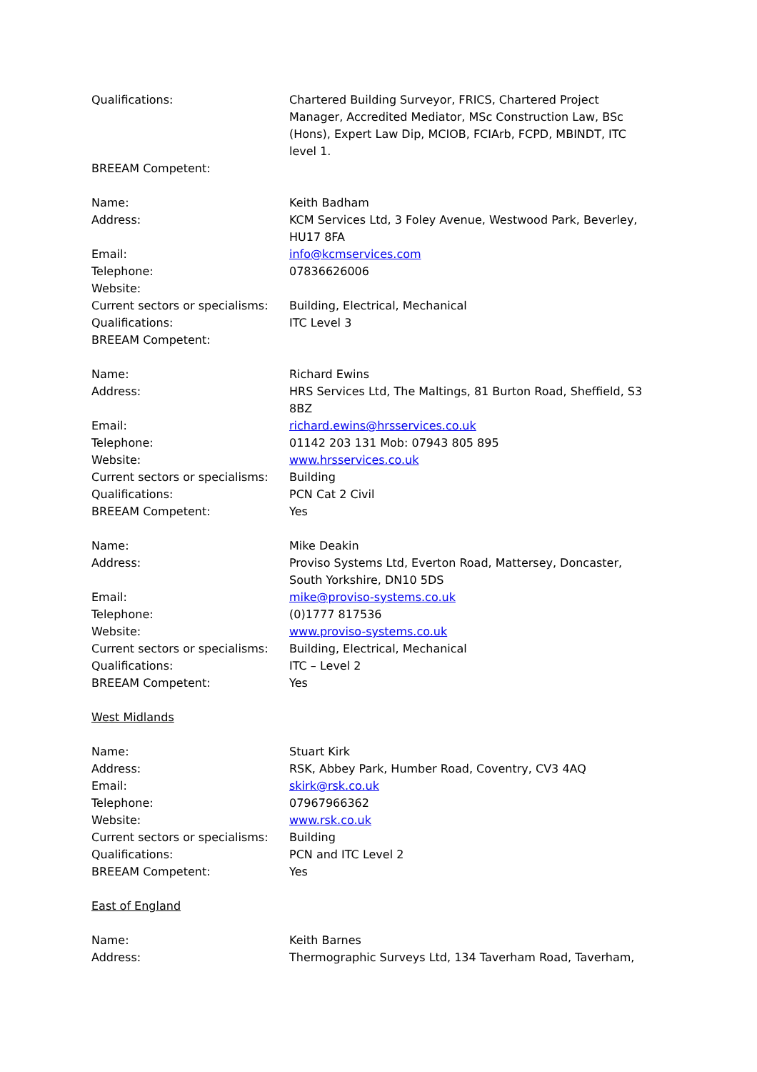Qualifications: Chartered Building Surveyor, FRICS, Chartered Project Manager, Accredited Mediator, MSc Construction Law, BSc (Hons), Expert Law Dip, MCIOB, FCIArb, FCPD, MBINDT, ITC level 1.
BREEAM Competent:
Name: Keith Badham
Address: KCM Services Ltd, 3 Foley Avenue, Westwood Park, Beverley, HU17 8FA
Email: info@kcmservices.com
Telephone: 07836626006
Website:
Current sectors or specialisms:
Building, Electrical, Mechanical
Qualifications: ITC Level 3
BREEAM Competent:
Name: Richard Ewins
Address: HRS Services Ltd, The Maltings, 81 Burton Road, Sheffield, S3 8BZ
Email: richard.ewins@hrsservices.co.uk
Telephone: 01142 203 131 Mob: 07943 805 895
Website: www.hrsservices.co.uk
Current sectors or specialisms:
Building
Qualifications: PCN Cat 2 Civil
BREEAM Competent: Yes
Name: Mike Deakin
Address: Proviso Systems Ltd, Everton Road, Mattersey, Doncaster, South Yorkshire, DN10 5DS
Email: mike@proviso-systems.co.uk
Telephone: (0)1777 817536
Website: www.proviso-systems.co.uk
Current sectors or specialisms:
Building, Electrical, Mechanical
Qualifications: ITC – Level 2
BREEAM Competent: Yes
West Midlands
Name: Stuart Kirk
Address: RSK, Abbey Park, Humber Road, Coventry, CV3 4AQ
Email: skirk@rsk.co.uk
Telephone: 07967966362
Website: www.rsk.co.uk
Current sectors or specialisms:
Building
Qualifications: PCN and ITC Level 2
BREEAM Competent: Yes
East of England
Name: Keith Barnes
Address: Thermographic Surveys Ltd, 134 Taverham Road, Taverham,